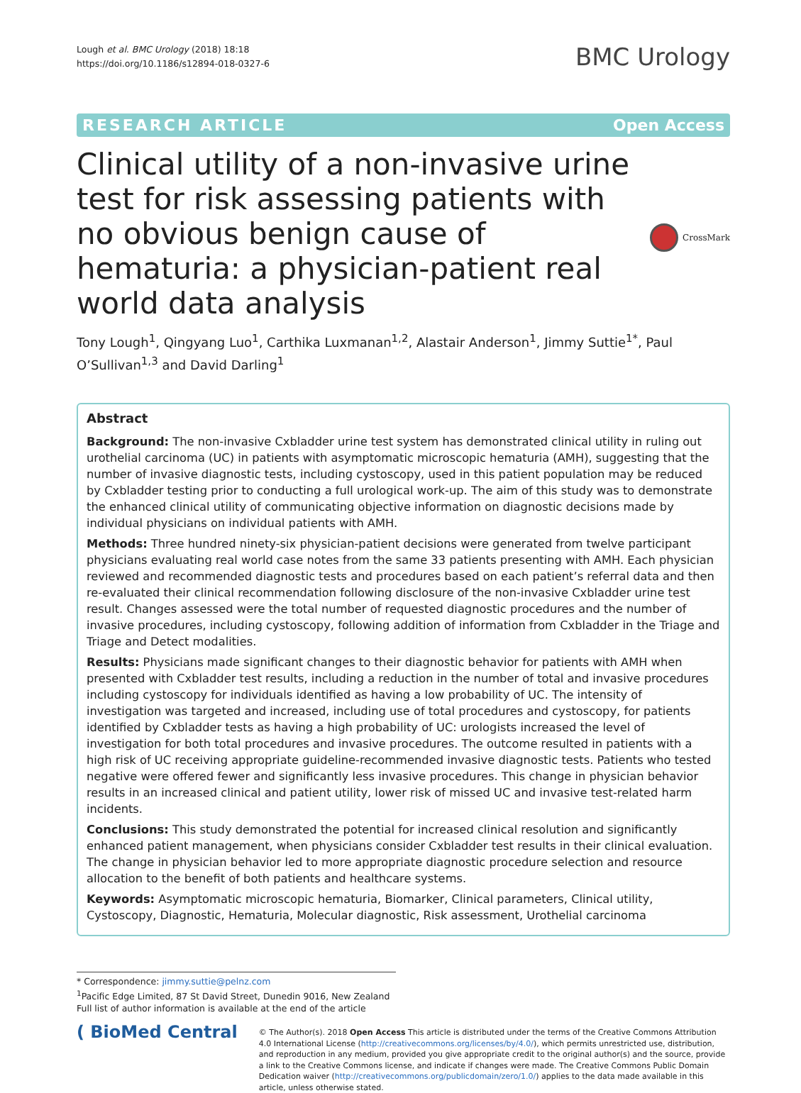Lough et al. BMC Urology (2018) 18:18
https://doi.org/10.1186/s12894-018-0327-6
BMC Urology
RESEARCH ARTICLE Open Access
Clinical utility of a non-invasive urine test for risk assessing patients with no obvious benign cause of hematuria: a physician-patient real world data analysis
CrossMark
Tony Lough<sup>1</sup>, Qingyang Luo<sup>1</sup>, Carthika Luxmanan<sup>1,2</sup>, Alastair Anderson<sup>1</sup>, Jimmy Suttie<sup>1*</sup>, Paul O’Sullivan<sup>1,3</sup> and David Darling<sup>1</sup>
Abstract
Background: The non-invasive Cxbladder urine test system has demonstrated clinical utility in ruling out urothelial carcinoma (UC) in patients with asymptomatic microscopic hematuria (AMH), suggesting that the number of invasive diagnostic tests, including cystoscopy, used in this patient population may be reduced by Cxbladder testing prior to conducting a full urological work-up. The aim of this study was to demonstrate the enhanced clinical utility of communicating objective information on diagnostic decisions made by individual physicians on individual patients with AMH.
Methods: Three hundred ninety-six physician-patient decisions were generated from twelve participant physicians evaluating real world case notes from the same 33 patients presenting with AMH. Each physician reviewed and recommended diagnostic tests and procedures based on each patient’s referral data and then re-evaluated their clinical recommendation following disclosure of the non-invasive Cxbladder urine test result. Changes assessed were the total number of requested diagnostic procedures and the number of invasive procedures, including cystoscopy, following addition of information from Cxbladder in the Triage and Triage and Detect modalities.
Results: Physicians made significant changes to their diagnostic behavior for patients with AMH when presented with Cxbladder test results, including a reduction in the number of total and invasive procedures including cystoscopy for individuals identified as having a low probability of UC. The intensity of investigation was targeted and increased, including use of total procedures and cystoscopy, for patients identified by Cxbladder tests as having a high probability of UC: urologists increased the level of investigation for both total procedures and invasive procedures. The outcome resulted in patients with a high risk of UC receiving appropriate guideline-recommended invasive diagnostic tests. Patients who tested negative were offered fewer and significantly less invasive procedures. This change in physician behavior results in an increased clinical and patient utility, lower risk of missed UC and invasive test-related harm incidents.
Conclusions: This study demonstrated the potential for increased clinical resolution and significantly enhanced patient management, when physicians consider Cxbladder test results in their clinical evaluation. The change in physician behavior led to more appropriate diagnostic procedure selection and resource allocation to the benefit of both patients and healthcare systems.
Keywords: Asymptomatic microscopic hematuria, Biomarker, Clinical parameters, Clinical utility, Cystoscopy, Diagnostic, Hematuria, Molecular diagnostic, Risk assessment, Urothelial carcinoma
* Correspondence: jimmy.suttie@pelnz.com
<sup>1</sup> Pacific Edge Limited, 87 St David Street, Dunedin 9016, New Zealand
Full list of author information is available at the end of the article
( BioMed Central
© The Author(s). 2018 Open Access This article is distributed under the terms of the Creative Commons Attribution 4.0 International License (http://creativecommons.org/licenses/by/4.0/), which permits unrestricted use, distribution, and reproduction in any medium, provided you give appropriate credit to the original author(s) and the source, provide a link to the Creative Commons license, and indicate if changes were made. The Creative Commons Public Domain Dedication waiver (http://creativecommons.org/publicdomain/zero/1.0/) applies to the data made available in this article, unless otherwise stated.